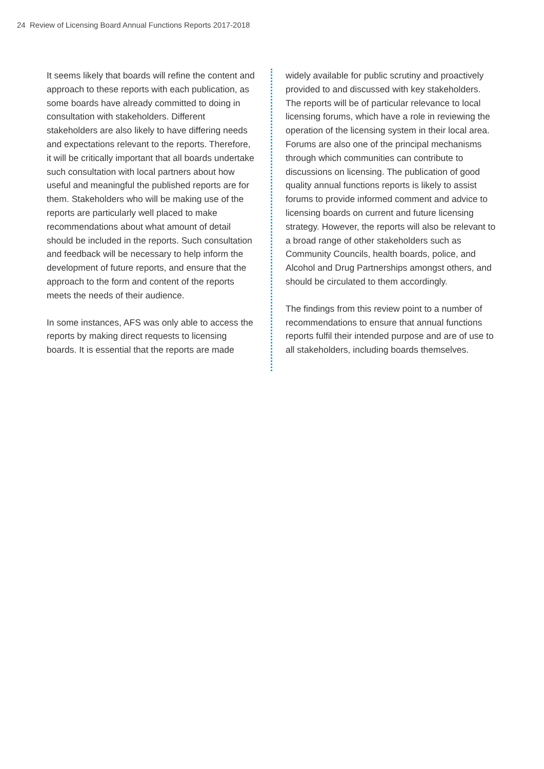24 Review of Licensing Board Annual Functions Reports 2017-2018
It seems likely that boards will refine the content and approach to these reports with each publication, as some boards have already committed to doing in consultation with stakeholders. Different stakeholders are also likely to have differing needs and expectations relevant to the reports. Therefore, it will be critically important that all boards undertake such consultation with local partners about how useful and meaningful the published reports are for them. Stakeholders who will be making use of the reports are particularly well placed to make recommendations about what amount of detail should be included in the reports. Such consultation and feedback will be necessary to help inform the development of future reports, and ensure that the approach to the form and content of the reports meets the needs of their audience.
In some instances, AFS was only able to access the reports by making direct requests to licensing boards. It is essential that the reports are made
widely available for public scrutiny and proactively provided to and discussed with key stakeholders. The reports will be of particular relevance to local licensing forums, which have a role in reviewing the operation of the licensing system in their local area. Forums are also one of the principal mechanisms through which communities can contribute to discussions on licensing. The publication of good quality annual functions reports is likely to assist forums to provide informed comment and advice to licensing boards on current and future licensing strategy. However, the reports will also be relevant to a broad range of other stakeholders such as Community Councils, health boards, police, and Alcohol and Drug Partnerships amongst others, and should be circulated to them accordingly.
The findings from this review point to a number of recommendations to ensure that annual functions reports fulfil their intended purpose and are of use to all stakeholders, including boards themselves.